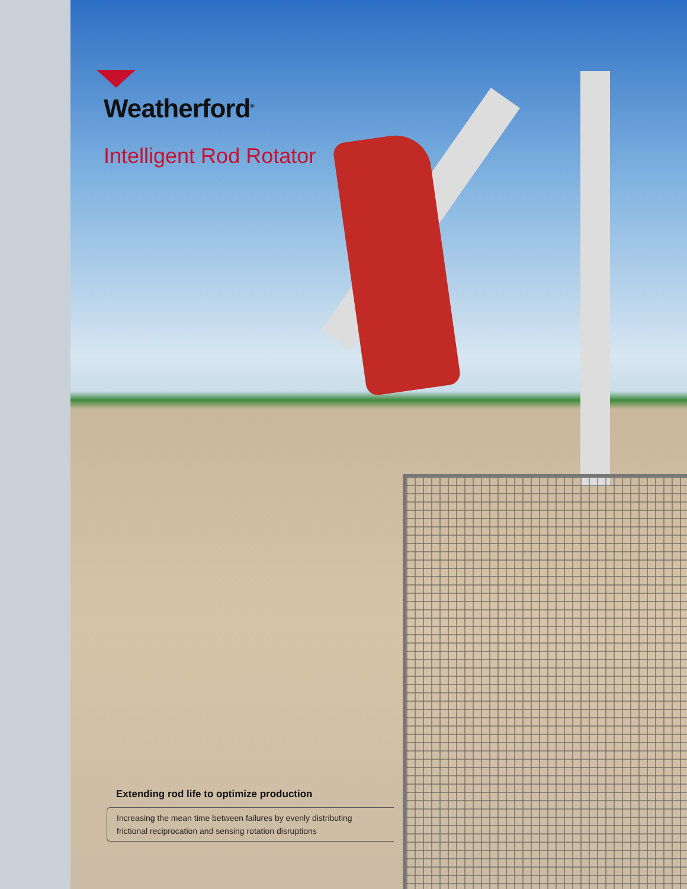Weatherford<sup>®</sup>
Intelligent Rod Rotator
Extending rod life to optimize production
Increasing the mean time between failures by evenly distributing frictional reciprocation and sensing rotation disruptions